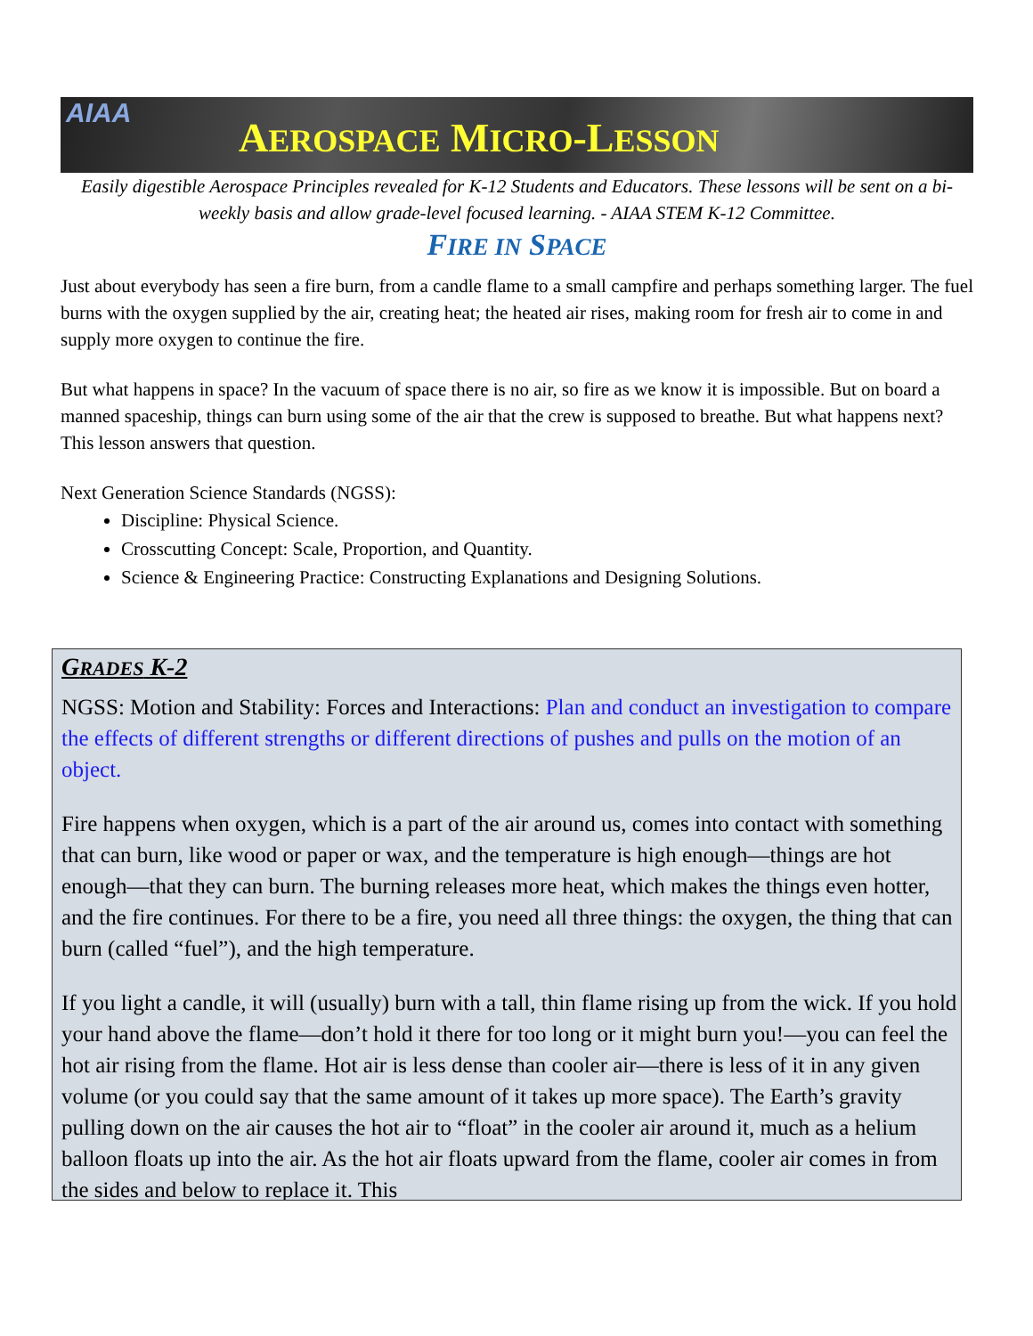AIAA
AEROSPACE MICRO-LESSON
Easily digestible Aerospace Principles revealed for K-12 Students and Educators. These lessons will be sent on a bi-weekly basis and allow grade-level focused learning. - AIAA STEM K-12 Committee.
FIRE IN SPACE
Just about everybody has seen a fire burn, from a candle flame to a small campfire and perhaps something larger. The fuel burns with the oxygen supplied by the air, creating heat; the heated air rises, making room for fresh air to come in and supply more oxygen to continue the fire.
But what happens in space? In the vacuum of space there is no air, so fire as we know it is impossible. But on board a manned spaceship, things can burn using some of the air that the crew is supposed to breathe. But what happens next? This lesson answers that question.
Next Generation Science Standards (NGSS):
Discipline: Physical Science.
Crosscutting Concept: Scale, Proportion, and Quantity.
Science & Engineering Practice: Constructing Explanations and Designing Solutions.
GRADES K-2
NGSS: Motion and Stability: Forces and Interactions: Plan and conduct an investigation to compare the effects of different strengths or different directions of pushes and pulls on the motion of an object.
Fire happens when oxygen, which is a part of the air around us, comes into contact with something that can burn, like wood or paper or wax, and the temperature is high enough—things are hot enough—that they can burn. The burning releases more heat, which makes the things even hotter, and the fire continues. For there to be a fire, you need all three things: the oxygen, the thing that can burn (called “fuel”), and the high temperature.
If you light a candle, it will (usually) burn with a tall, thin flame rising up from the wick. If you hold your hand above the flame—don’t hold it there for too long or it might burn you!—you can feel the hot air rising from the flame. Hot air is less dense than cooler air—there is less of it in any given volume (or you could say that the same amount of it takes up more space). The Earth’s gravity pulling down on the air causes the hot air to “float” in the cooler air around it, much as a helium balloon floats up into the air. As the hot air floats upward from the flame, cooler air comes in from the sides and below to replace it. This